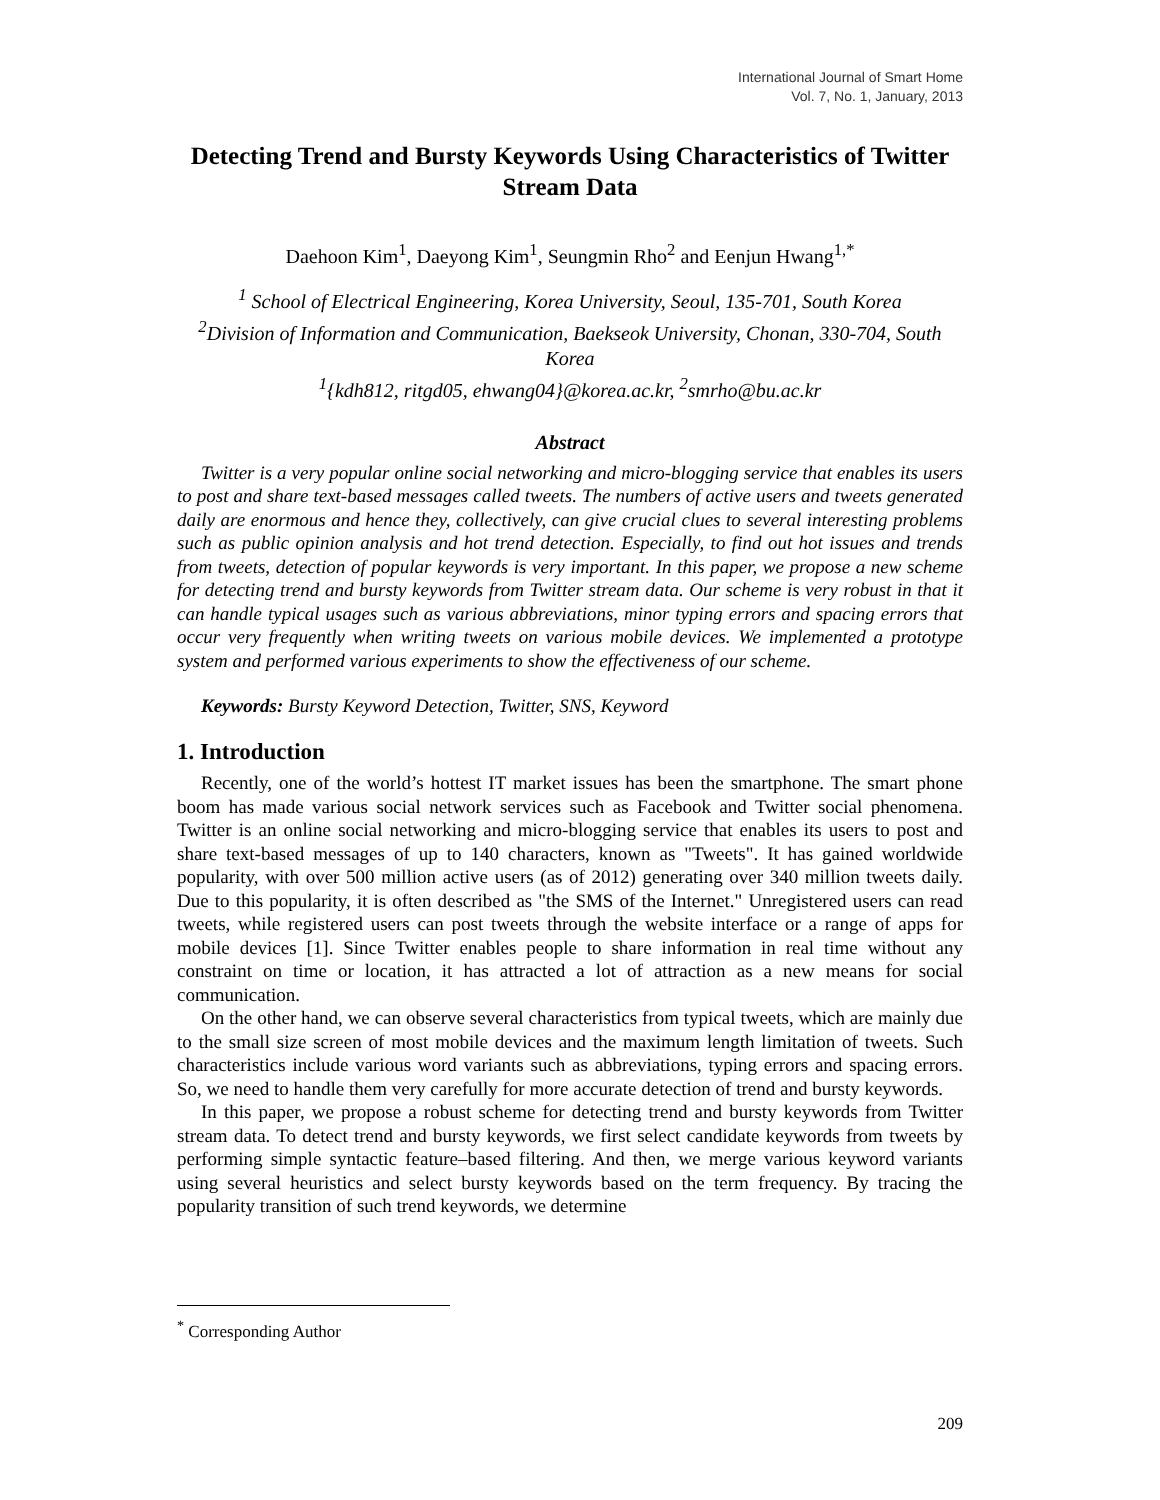International Journal of Smart Home
Vol. 7, No. 1, January, 2013
Detecting Trend and Bursty Keywords Using Characteristics of Twitter Stream Data
Daehoon Kim<sup>1</sup>, Daeyong Kim<sup>1</sup>, Seungmin Rho<sup>2</sup> and Eenjun Hwang<sup>1,*</sup>
<sup>1</sup> School of Electrical Engineering, Korea University, Seoul, 135-701, South Korea
<sup>2</sup> Division of Information and Communication, Baekseok University, Chonan, 330-704, South Korea
<sup>1</sup>{kdh812, ritgd05, ehwang04}@korea.ac.kr, <sup>2</sup>smrho@bu.ac.kr
Abstract
Twitter is a very popular online social networking and micro-blogging service that enables its users to post and share text-based messages called tweets. The numbers of active users and tweets generated daily are enormous and hence they, collectively, can give crucial clues to several interesting problems such as public opinion analysis and hot trend detection. Especially, to find out hot issues and trends from tweets, detection of popular keywords is very important. In this paper, we propose a new scheme for detecting trend and bursty keywords from Twitter stream data. Our scheme is very robust in that it can handle typical usages such as various abbreviations, minor typing errors and spacing errors that occur very frequently when writing tweets on various mobile devices. We implemented a prototype system and performed various experiments to show the effectiveness of our scheme.
Keywords: Bursty Keyword Detection, Twitter, SNS, Keyword
1. Introduction
Recently, one of the world’s hottest IT market issues has been the smartphone. The smart phone boom has made various social network services such as Facebook and Twitter social phenomena. Twitter is an online social networking and micro-blogging service that enables its users to post and share text-based messages of up to 140 characters, known as "Tweets". It has gained worldwide popularity, with over 500 million active users (as of 2012) generating over 340 million tweets daily. Due to this popularity, it is often described as "the SMS of the Internet." Unregistered users can read tweets, while registered users can post tweets through the website interface or a range of apps for mobile devices [1]. Since Twitter enables people to share information in real time without any constraint on time or location, it has attracted a lot of attraction as a new means for social communication.
On the other hand, we can observe several characteristics from typical tweets, which are mainly due to the small size screen of most mobile devices and the maximum length limitation of tweets. Such characteristics include various word variants such as abbreviations, typing errors and spacing errors. So, we need to handle them very carefully for more accurate detection of trend and bursty keywords.
In this paper, we propose a robust scheme for detecting trend and bursty keywords from Twitter stream data. To detect trend and bursty keywords, we first select candidate keywords from tweets by performing simple syntactic feature–based filtering. And then, we merge various keyword variants using several heuristics and select bursty keywords based on the term frequency. By tracing the popularity transition of such trend keywords, we determine
<sup>*</sup> Corresponding Author
209